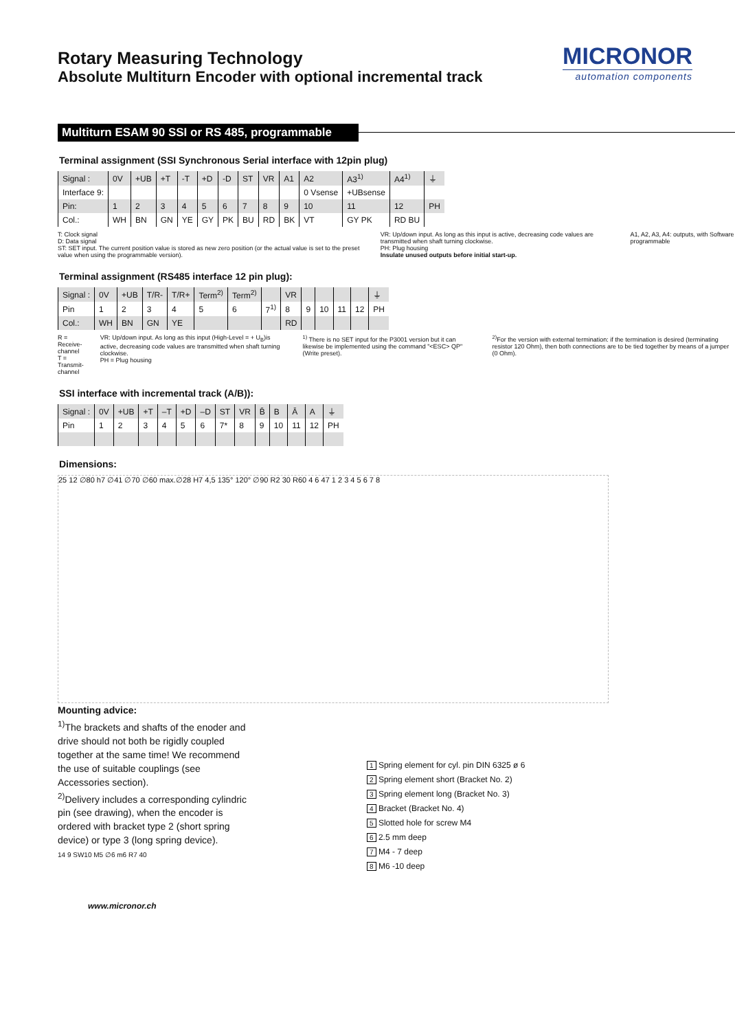Rotary Measuring Technology
Absolute Multiturn Encoder with optional incremental track
MICRONOR
automation components
Multiturn ESAM 90 SSI or RS 485, programmable
Terminal assignment (SSI Synchronous Serial interface with 12pin plug)
| Signal : | 0V | +UB | +T | -T | +D | -D | ST | VR | A1 | A2 | A3<sup>1)</sup> | A4<sup>1)</sup> | ⏚ |
| Interface 9: | | | | | | | | | | 0 Vsense | +UBsense | | |
| Pin: | 1 | 2 | 3 | 4 | 5 | 6 | 7 | 8 | 9 | 10 | 11 | 12 | PH |
| Col.: | WH | BN | GN | YE | GY | PK | BU | RD | BK | VT | GY PK | RD BU | |
T: Clock signal
D: Data signal
ST: SET input. The current position value is stored as new zero position (or the actual value is set to the preset value when using the programmable version).
VR: Up/down input. As long as this input is active, decreasing code values are transmitted when shaft turning clockwise.
PH: Plug housing
Insulate unused outputs before initial start-up.
A1, A2, A3, A4: outputs, with Software programmable
Terminal assignment (RS485 interface 12 pin plug):
| Signal : | 0V | +UB | T/R- | T/R+ | Term<sup>2)</sup> | Term<sup>2)</sup> | | VR | | | | | ⏚ |
| Pin | 1 | 2 | 3 | 4 | 5 | 6 | 7<sup>1)</sup> | 8 | 9 | 10 | 11 | 12 | PH |
| Col.: | WH | BN | GN | YE | | | | RD | | | | | |
R = Receive-channel
T = Transmit-channel
VR: Up/down input. As long as this input (High-Level = + U<sub>B</sub>)is active, decreasing code values are transmitted when shaft turning clockwise.
PH = Plug housing
<sup>1)</sup> There is no SET input for the P3001 version but it can likewise be implemented using the command "<ESC> QP" (Write preset).
<sup>2)</sup> For the version with external termination: if the termination is desired (terminating resistor 120 Ohm), then both connections are to be tied together by means of a jumper (0 Ohm).
SSI interface with incremental track (A/B)):
| Signal : | 0V | +UB | +T | –T | +D | –D | ST | VR | B̄ | B | Ā | A | ⏚ |
| Pin | 1 | 2 | 3 | 4 | 5 | 6 | 7* | 8 | 9 | 10 | 11 | 12 | PH |
Dimensions:
25 12 ∅80 h7 ∅41 ∅70 ∅60 max.∅28 H7 4,5 135° 120° ∅90 R2 30 R60 4 6 47 1 2 3 4 5 6 7 8
Mounting advice:
<sup>1)</sup> The brackets and shafts of the enoder and drive should not both be rigidly coupled together at the same time! We recommend the use of suitable couplings (see Accessories section).
<sup>2)</sup> Delivery includes a corresponding cylindric pin (see drawing), when the encoder is ordered with bracket type 2 (short spring device) or type 3 (long spring device).
14 9 SW10 M5 ∅6 m6 R7 40
1 Spring element for cyl. pin DIN 6325 ø 6
2 Spring element short (Bracket No. 2)
3 Spring element long (Bracket No. 3)
4 Bracket (Bracket No. 4)
5 Slotted hole for screw M4
6 2.5 mm deep
7 M4 - 7 deep
8 M6 -10 deep
www.micronor.ch